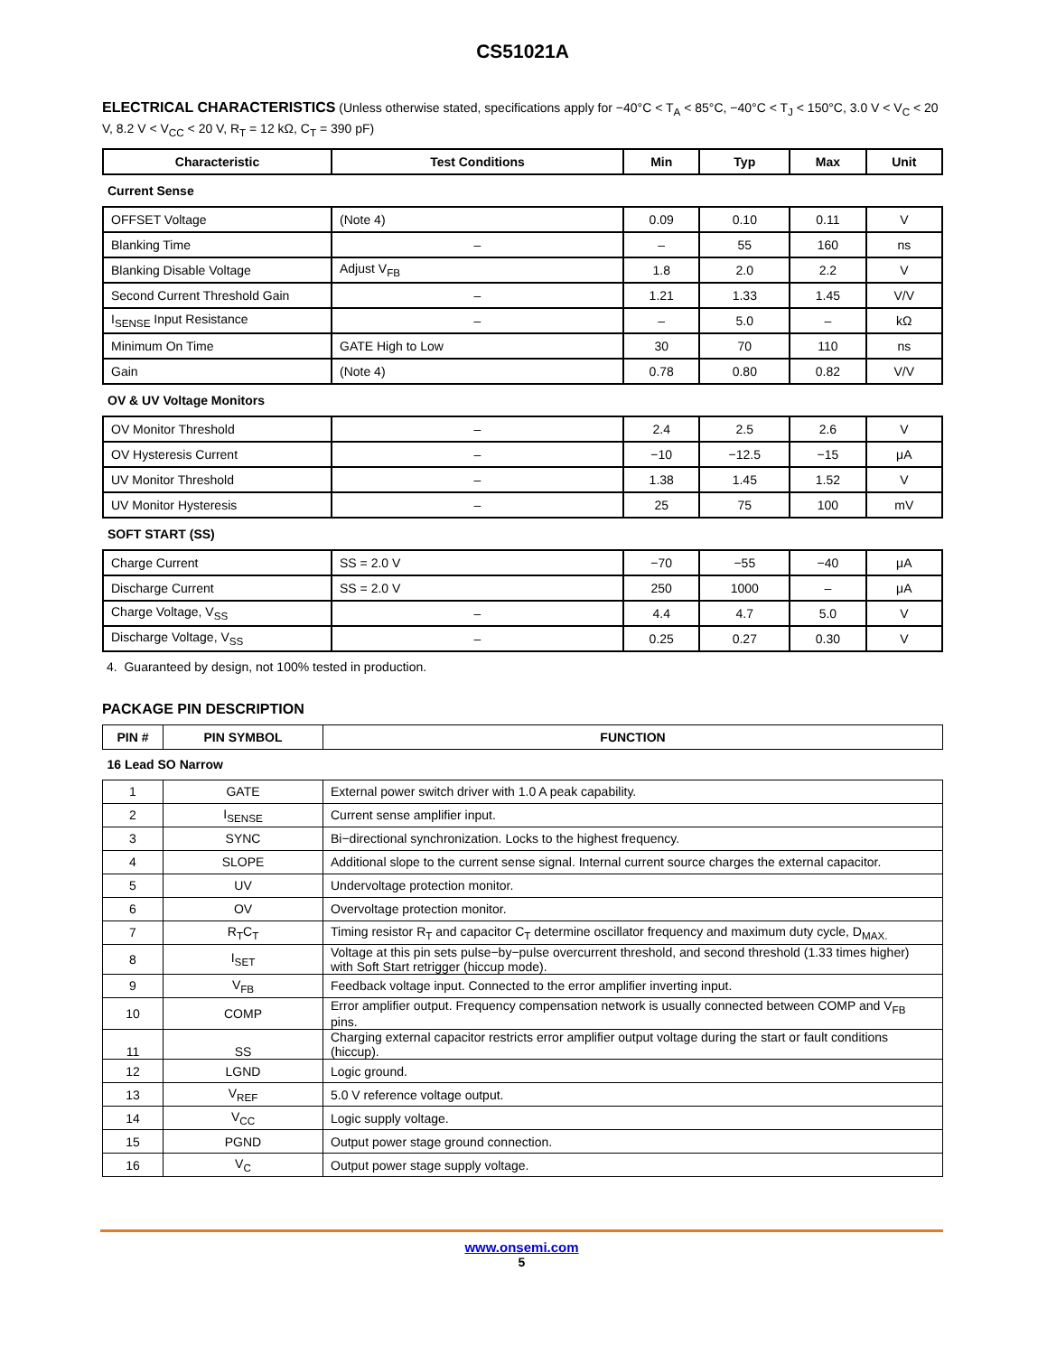CS51021A
ELECTRICAL CHARACTERISTICS (Unless otherwise stated, specifications apply for −40°C < T<sub>A</sub> < 85°C, −40°C < T<sub>J</sub> < 150°C, 3.0 V < V<sub>C</sub> < 20 V, 8.2 V < V<sub>CC</sub> < 20 V, R<sub>T</sub> = 12 kΩ, C<sub>T</sub> = 390 pF)
| Characteristic | Test Conditions | Min | Typ | Max | Unit |
| --- | --- | --- | --- | --- | --- |
| Current Sense | | | | | |
| OFFSET Voltage | (Note 4) | 0.09 | 0.10 | 0.11 | V |
| Blanking Time | – | – | 55 | 160 | ns |
| Blanking Disable Voltage | Adjust V<sub>FB</sub> | 1.8 | 2.0 | 2.2 | V |
| Second Current Threshold Gain | – | 1.21 | 1.33 | 1.45 | V/V |
| I<sub>SENSE</sub> Input Resistance | – | – | 5.0 | – | kΩ |
| Minimum On Time | GATE High to Low | 30 | 70 | 110 | ns |
| Gain | (Note 4) | 0.78 | 0.80 | 0.82 | V/V |
| OV & UV Voltage Monitors | | | | | |
| OV Monitor Threshold | – | 2.4 | 2.5 | 2.6 | V |
| OV Hysteresis Current | – | −10 | −12.5 | −15 | μA |
| UV Monitor Threshold | – | 1.38 | 1.45 | 1.52 | V |
| UV Monitor Hysteresis | – | 25 | 75 | 100 | mV |
| SOFT START (SS) | | | | | |
| Charge Current | SS = 2.0 V | −70 | −55 | −40 | μA |
| Discharge Current | SS = 2.0 V | 250 | 1000 | – | μA |
| Charge Voltage, V<sub>SS</sub> | – | 4.4 | 4.7 | 5.0 | V |
| Discharge Voltage, V<sub>SS</sub> | – | 0.25 | 0.27 | 0.30 | V |
4. Guaranteed by design, not 100% tested in production.
PACKAGE PIN DESCRIPTION
| PIN # | PIN SYMBOL | FUNCTION |
| --- | --- | --- |
| 16 Lead SO Narrow | | |
| 1 | GATE | External power switch driver with 1.0 A peak capability. |
| 2 | I<sub>SENSE</sub> | Current sense amplifier input. |
| 3 | SYNC | Bi−directional synchronization. Locks to the highest frequency. |
| 4 | SLOPE | Additional slope to the current sense signal. Internal current source charges the external capacitor. |
| 5 | UV | Undervoltage protection monitor. |
| 6 | OV | Overvoltage protection monitor. |
| 7 | R<sub>T</sub>C<sub>T</sub> | Timing resistor R<sub>T</sub> and capacitor C<sub>T</sub> determine oscillator frequency and maximum duty cycle, D<sub>MAX.</sub> |
| 8 | I<sub>SET</sub> | Voltage at this pin sets pulse−by−pulse overcurrent threshold, and second threshold (1.33 times higher) with Soft Start retrigger (hiccup mode). |
| 9 | V<sub>FB</sub> | Feedback voltage input. Connected to the error amplifier inverting input. |
| 10 | COMP | Error amplifier output. Frequency compensation network is usually connected between COMP and V<sub>FB</sub> pins. |
| 11 | SS | Charging external capacitor restricts error amplifier output voltage during the start or fault conditions (hiccup). |
| 12 | LGND | Logic ground. |
| 13 | V<sub>REF</sub> | 5.0 V reference voltage output. |
| 14 | V<sub>CC</sub> | Logic supply voltage. |
| 15 | PGND | Output power stage ground connection. |
| 16 | V<sub>C</sub> | Output power stage supply voltage. |
www.onsemi.com
5